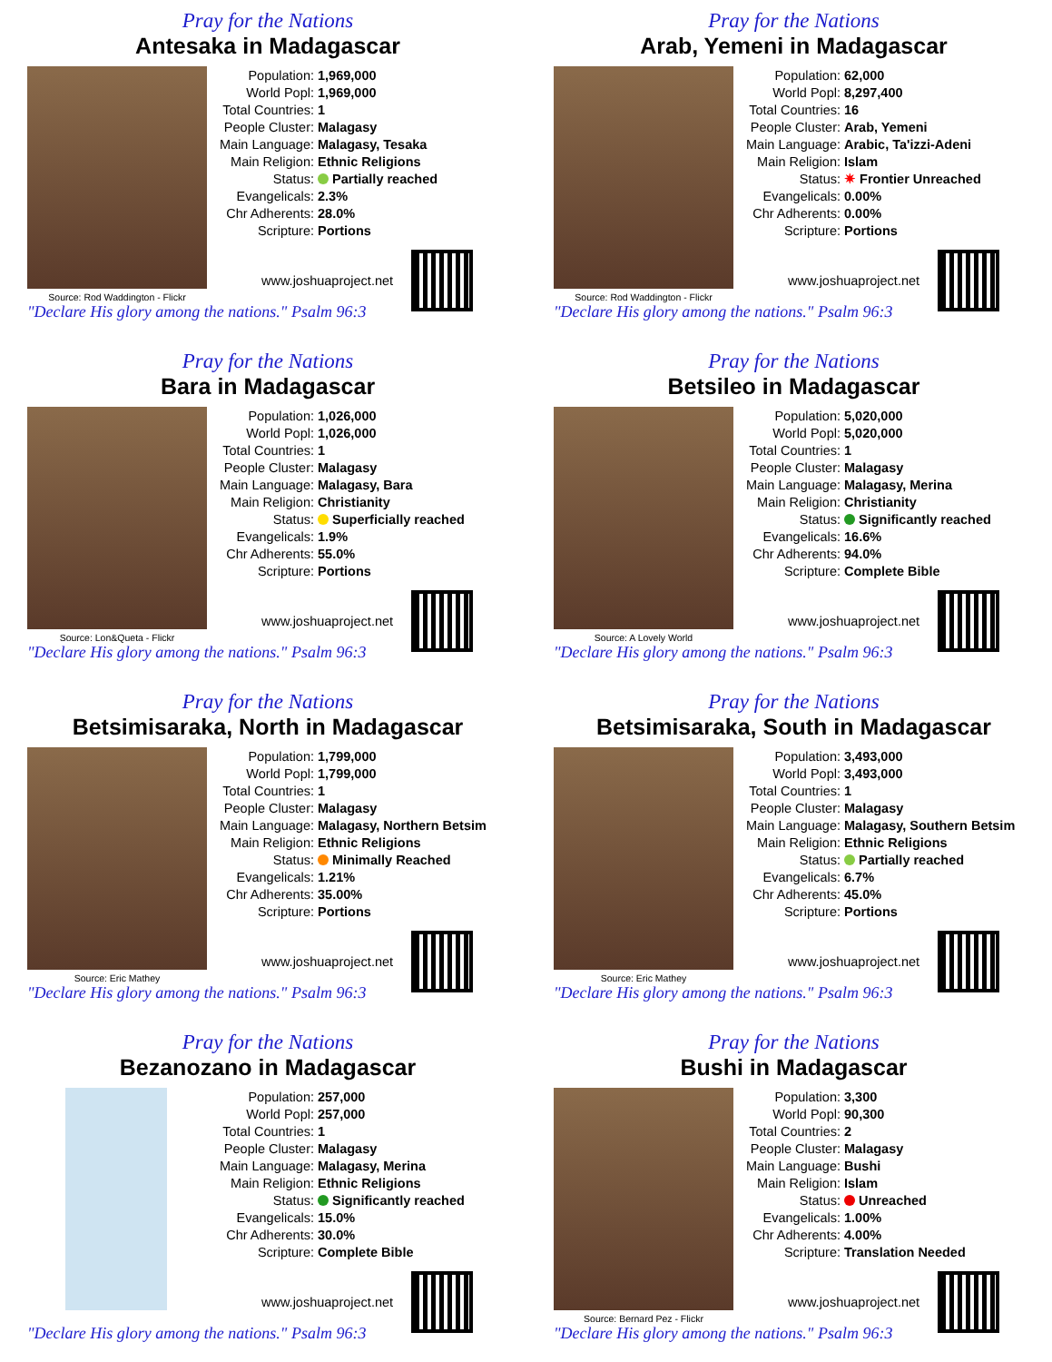Pray for the Nations
Antesaka in Madagascar
Source: Rod Waddington - Flickr
| Population: | 1,969,000 |
| World Popl: | 1,969,000 |
| Total Countries: | 1 |
| People Cluster: | Malagasy |
| Main Language: | Malagasy, Tesaka |
| Main Religion: | Ethnic Religions |
| Status: | Partially reached |
| Evangelicals: | 2.3% |
| Chr Adherents: | 28.0% |
| Scripture: | Portions |
www.joshuaproject.net
"Declare His glory among the nations." Psalm 96:3
Pray for the Nations
Arab, Yemeni in Madagascar
Source: Rod Waddington - Flickr
| Population: | 62,000 |
| World Popl: | 8,297,400 |
| Total Countries: | 16 |
| People Cluster: | Arab, Yemeni |
| Main Language: | Arabic, Ta'izzi-Adeni |
| Main Religion: | Islam |
| Status: | ✷ Frontier Unreached |
| Evangelicals: | 0.00% |
| Chr Adherents: | 0.00% |
| Scripture: | Portions |
www.joshuaproject.net
"Declare His glory among the nations." Psalm 96:3
Pray for the Nations
Bara in Madagascar
Source: Lon&Queta - Flickr
| Population: | 1,026,000 |
| World Popl: | 1,026,000 |
| Total Countries: | 1 |
| People Cluster: | Malagasy |
| Main Language: | Malagasy, Bara |
| Main Religion: | Christianity |
| Status: | Superficially reached |
| Evangelicals: | 1.9% |
| Chr Adherents: | 55.0% |
| Scripture: | Portions |
www.joshuaproject.net
"Declare His glory among the nations." Psalm 96:3
Pray for the Nations
Betsileo in Madagascar
Source: A Lovely World
| Population: | 5,020,000 |
| World Popl: | 5,020,000 |
| Total Countries: | 1 |
| People Cluster: | Malagasy |
| Main Language: | Malagasy, Merina |
| Main Religion: | Christianity |
| Status: | Significantly reached |
| Evangelicals: | 16.6% |
| Chr Adherents: | 94.0% |
| Scripture: | Complete Bible |
www.joshuaproject.net
"Declare His glory among the nations." Psalm 96:3
Pray for the Nations
Betsimisaraka, North in Madagascar
Source: Eric Mathey
| Population: | 1,799,000 |
| World Popl: | 1,799,000 |
| Total Countries: | 1 |
| People Cluster: | Malagasy |
| Main Language: | Malagasy, Northern Betsim |
| Main Religion: | Ethnic Religions |
| Status: | Minimally Reached |
| Evangelicals: | 1.21% |
| Chr Adherents: | 35.00% |
| Scripture: | Portions |
www.joshuaproject.net
"Declare His glory among the nations." Psalm 96:3
Pray for the Nations
Betsimisaraka, South in Madagascar
Source: Eric Mathey
| Population: | 3,493,000 |
| World Popl: | 3,493,000 |
| Total Countries: | 1 |
| People Cluster: | Malagasy |
| Main Language: | Malagasy, Southern Betsim |
| Main Religion: | Ethnic Religions |
| Status: | Partially reached |
| Evangelicals: | 6.7% |
| Chr Adherents: | 45.0% |
| Scripture: | Portions |
www.joshuaproject.net
"Declare His glory among the nations." Psalm 96:3
Pray for the Nations
Bezanozano in Madagascar
| Population: | 257,000 |
| World Popl: | 257,000 |
| Total Countries: | 1 |
| People Cluster: | Malagasy |
| Main Language: | Malagasy, Merina |
| Main Religion: | Ethnic Religions |
| Status: | Significantly reached |
| Evangelicals: | 15.0% |
| Chr Adherents: | 30.0% |
| Scripture: | Complete Bible |
www.joshuaproject.net
"Declare His glory among the nations." Psalm 96:3
Pray for the Nations
Bushi in Madagascar
Source: Bernard Pez - Flickr
| Population: | 3,300 |
| World Popl: | 90,300 |
| Total Countries: | 2 |
| People Cluster: | Malagasy |
| Main Language: | Bushi |
| Main Religion: | Islam |
| Status: | Unreached |
| Evangelicals: | 1.00% |
| Chr Adherents: | 4.00% |
| Scripture: | Translation Needed |
www.joshuaproject.net
"Declare His glory among the nations." Psalm 96:3